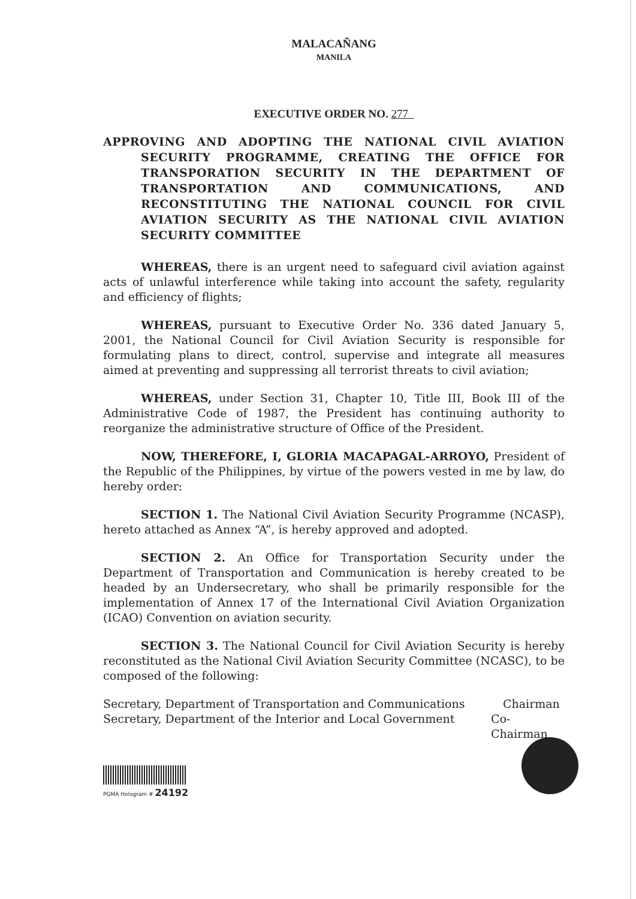MALACAÑANG
MANILA
EXECUTIVE ORDER NO. 277
APPROVING AND ADOPTING THE NATIONAL CIVIL AVIATION SECURITY PROGRAMME, CREATING THE OFFICE FOR TRANSPORATION SECURITY IN THE DEPARTMENT OF TRANSPORTATION AND COMMUNICATIONS, AND RECONSTITUTING THE NATIONAL COUNCIL FOR CIVIL AVIATION SECURITY AS THE NATIONAL CIVIL AVIATION SECURITY COMMITTEE
WHEREAS, there is an urgent need to safeguard civil aviation against acts of unlawful interference while taking into account the safety, regularity and efficiency of flights;
WHEREAS, pursuant to Executive Order No. 336 dated January 5, 2001, the National Council for Civil Aviation Security is responsible for formulating plans to direct, control, supervise and integrate all measures aimed at preventing and suppressing all terrorist threats to civil aviation;
WHEREAS, under Section 31, Chapter 10, Title III, Book III of the Administrative Code of 1987, the President has continuing authority to reorganize the administrative structure of Office of the President.
NOW, THEREFORE, I, GLORIA MACAPAGAL-ARROYO, President of the Republic of the Philippines, by virtue of the powers vested in me by law, do hereby order:
SECTION 1. The National Civil Aviation Security Programme (NCASP), hereto attached as Annex “A”, is hereby approved and adopted.
SECTION 2. An Office for Transportation Security under the Department of Transportation and Communication is hereby created to be headed by an Undersecretary, who shall be primarily responsible for the implementation of Annex 17 of the International Civil Aviation Organization (ICAO) Convention on aviation security.
SECTION 3. The National Council for Civil Aviation Security is hereby reconstituted as the National Civil Aviation Security Committee (NCASC), to be composed of the following:
Secretary, Department of Transportation and Communications
Chairman
Secretary, Department of the Interior and Local Government
Co-Chairman
PGMA Hologram # 24192